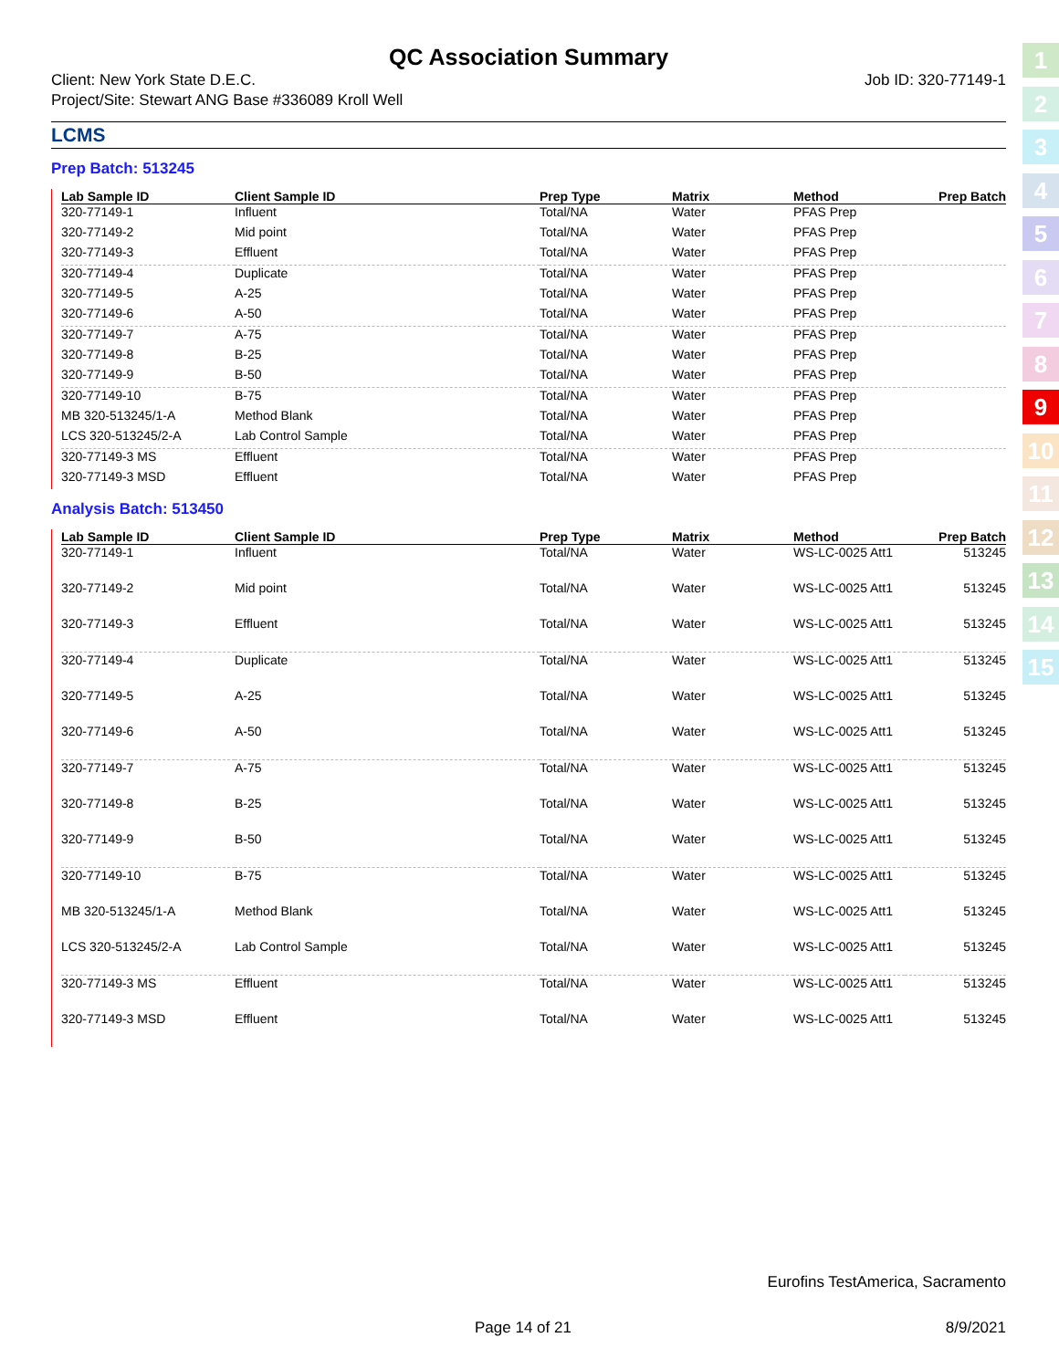QC Association Summary
Client: New York State D.E.C.
Project/Site: Stewart ANG Base #336089 Kroll Well
Job ID: 320-77149-1
LCMS
Prep Batch: 513245
| Lab Sample ID | Client Sample ID | Prep Type | Matrix | Method | Prep Batch |
| --- | --- | --- | --- | --- | --- |
| 320-77149-1 | Influent | Total/NA | Water | PFAS Prep | |
| 320-77149-2 | Mid point | Total/NA | Water | PFAS Prep | |
| 320-77149-3 | Effluent | Total/NA | Water | PFAS Prep | |
| 320-77149-4 | Duplicate | Total/NA | Water | PFAS Prep | |
| 320-77149-5 | A-25 | Total/NA | Water | PFAS Prep | |
| 320-77149-6 | A-50 | Total/NA | Water | PFAS Prep | |
| 320-77149-7 | A-75 | Total/NA | Water | PFAS Prep | |
| 320-77149-8 | B-25 | Total/NA | Water | PFAS Prep | |
| 320-77149-9 | B-50 | Total/NA | Water | PFAS Prep | |
| 320-77149-10 | B-75 | Total/NA | Water | PFAS Prep | |
| MB 320-513245/1-A | Method Blank | Total/NA | Water | PFAS Prep | |
| LCS 320-513245/2-A | Lab Control Sample | Total/NA | Water | PFAS Prep | |
| 320-77149-3 MS | Effluent | Total/NA | Water | PFAS Prep | |
| 320-77149-3 MSD | Effluent | Total/NA | Water | PFAS Prep | |
Analysis Batch: 513450
| Lab Sample ID | Client Sample ID | Prep Type | Matrix | Method | Prep Batch |
| --- | --- | --- | --- | --- | --- |
| 320-77149-1 | Influent | Total/NA | Water | WS-LC-0025 Att1 | 513245 |
| 320-77149-2 | Mid point | Total/NA | Water | WS-LC-0025 Att1 | 513245 |
| 320-77149-3 | Effluent | Total/NA | Water | WS-LC-0025 Att1 | 513245 |
| 320-77149-4 | Duplicate | Total/NA | Water | WS-LC-0025 Att1 | 513245 |
| 320-77149-5 | A-25 | Total/NA | Water | WS-LC-0025 Att1 | 513245 |
| 320-77149-6 | A-50 | Total/NA | Water | WS-LC-0025 Att1 | 513245 |
| 320-77149-7 | A-75 | Total/NA | Water | WS-LC-0025 Att1 | 513245 |
| 320-77149-8 | B-25 | Total/NA | Water | WS-LC-0025 Att1 | 513245 |
| 320-77149-9 | B-50 | Total/NA | Water | WS-LC-0025 Att1 | 513245 |
| 320-77149-10 | B-75 | Total/NA | Water | WS-LC-0025 Att1 | 513245 |
| MB 320-513245/1-A | Method Blank | Total/NA | Water | WS-LC-0025 Att1 | 513245 |
| LCS 320-513245/2-A | Lab Control Sample | Total/NA | Water | WS-LC-0025 Att1 | 513245 |
| 320-77149-3 MS | Effluent | Total/NA | Water | WS-LC-0025 Att1 | 513245 |
| 320-77149-3 MSD | Effluent | Total/NA | Water | WS-LC-0025 Att1 | 513245 |
1
2
3
4
5
6
7
8
9
10
11
12
13
14
15
Eurofins TestAmerica, Sacramento
Page 14 of 21 8/9/2021